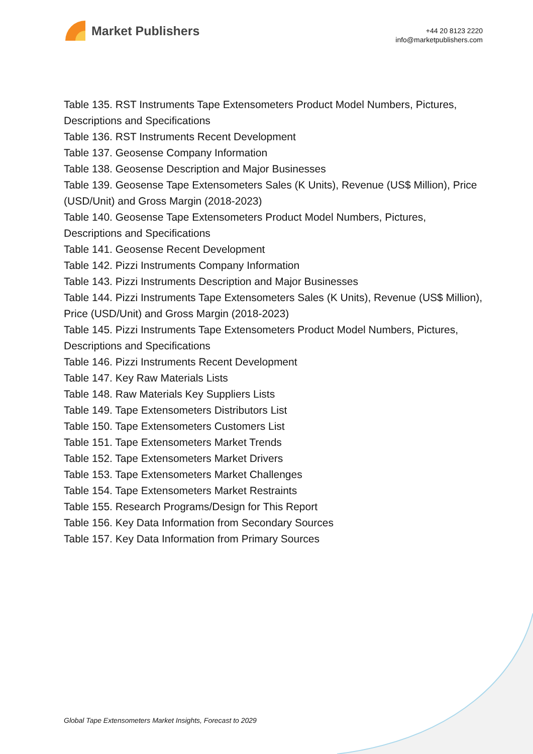Market Publishers
+44 20 8123 2220
info@marketpublishers.com
Table 135. RST Instruments Tape Extensometers Product Model Numbers, Pictures, Descriptions and Specifications
Table 136. RST Instruments Recent Development
Table 137. Geosense Company Information
Table 138. Geosense Description and Major Businesses
Table 139. Geosense Tape Extensometers Sales (K Units), Revenue (US$ Million), Price (USD/Unit) and Gross Margin (2018-2023)
Table 140. Geosense Tape Extensometers Product Model Numbers, Pictures, Descriptions and Specifications
Table 141. Geosense Recent Development
Table 142. Pizzi Instruments Company Information
Table 143. Pizzi Instruments Description and Major Businesses
Table 144. Pizzi Instruments Tape Extensometers Sales (K Units), Revenue (US$ Million), Price (USD/Unit) and Gross Margin (2018-2023)
Table 145. Pizzi Instruments Tape Extensometers Product Model Numbers, Pictures, Descriptions and Specifications
Table 146. Pizzi Instruments Recent Development
Table 147. Key Raw Materials Lists
Table 148. Raw Materials Key Suppliers Lists
Table 149. Tape Extensometers Distributors List
Table 150. Tape Extensometers Customers List
Table 151. Tape Extensometers Market Trends
Table 152. Tape Extensometers Market Drivers
Table 153. Tape Extensometers Market Challenges
Table 154. Tape Extensometers Market Restraints
Table 155. Research Programs/Design for This Report
Table 156. Key Data Information from Secondary Sources
Table 157. Key Data Information from Primary Sources
Global Tape Extensometers Market Insights, Forecast to 2029